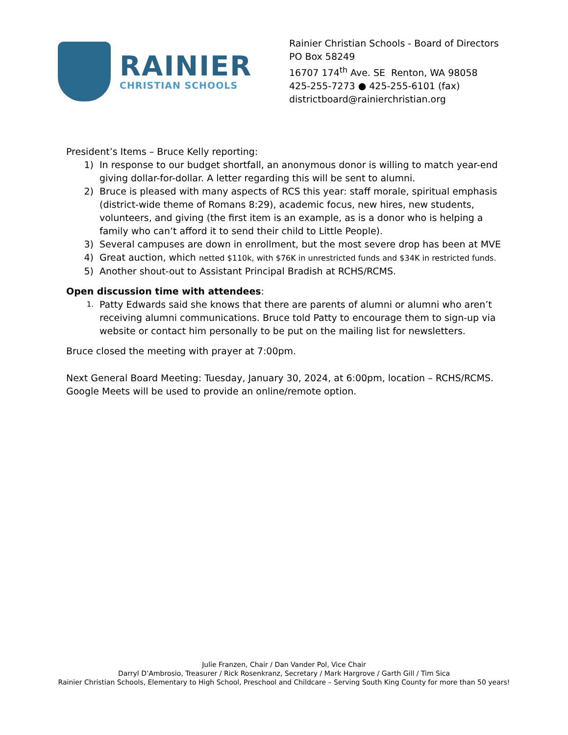RAINIER
CHRISTIAN SCHOOLS
Rainier Christian Schools - Board of Directors
PO Box 58249
16707 174<sup>th</sup> Ave. SE Renton, WA 98058
425-255-7273 ● 425-255-6101 (fax)
districtboard@rainierchristian.org
President’s Items – Bruce Kelly reporting:
1) In response to our budget shortfall, an anonymous donor is willing to match year-end giving dollar-for-dollar. A letter regarding this will be sent to alumni.
2) Bruce is pleased with many aspects of RCS this year: staff morale, spiritual emphasis (district-wide theme of Romans 8:29), academic focus, new hires, new students, volunteers, and giving (the first item is an example, as is a donor who is helping a family who can’t afford it to send their child to Little People).
3) Several campuses are down in enrollment, but the most severe drop has been at MVE
4) Great auction, which netted $110k, with $76K in unrestricted funds and $34K in restricted funds.
5) Another shout-out to Assistant Principal Bradish at RCHS/RCMS.
Open discussion time with attendees:
1. Patty Edwards said she knows that there are parents of alumni or alumni who aren’t receiving alumni communications. Bruce told Patty to encourage them to sign-up via website or contact him personally to be put on the mailing list for newsletters.
Bruce closed the meeting with prayer at 7:00pm.
Next General Board Meeting: Tuesday, January 30, 2024, at 6:00pm, location – RCHS/RCMS. Google Meets will be used to provide an online/remote option.
Julie Franzen, Chair / Dan Vander Pol, Vice Chair
Darryl D’Ambrosio, Treasurer / Rick Rosenkranz, Secretary / Mark Hargrove / Garth Gill / Tim Sica
Rainier Christian Schools, Elementary to High School, Preschool and Childcare – Serving South King County for more than 50 years!